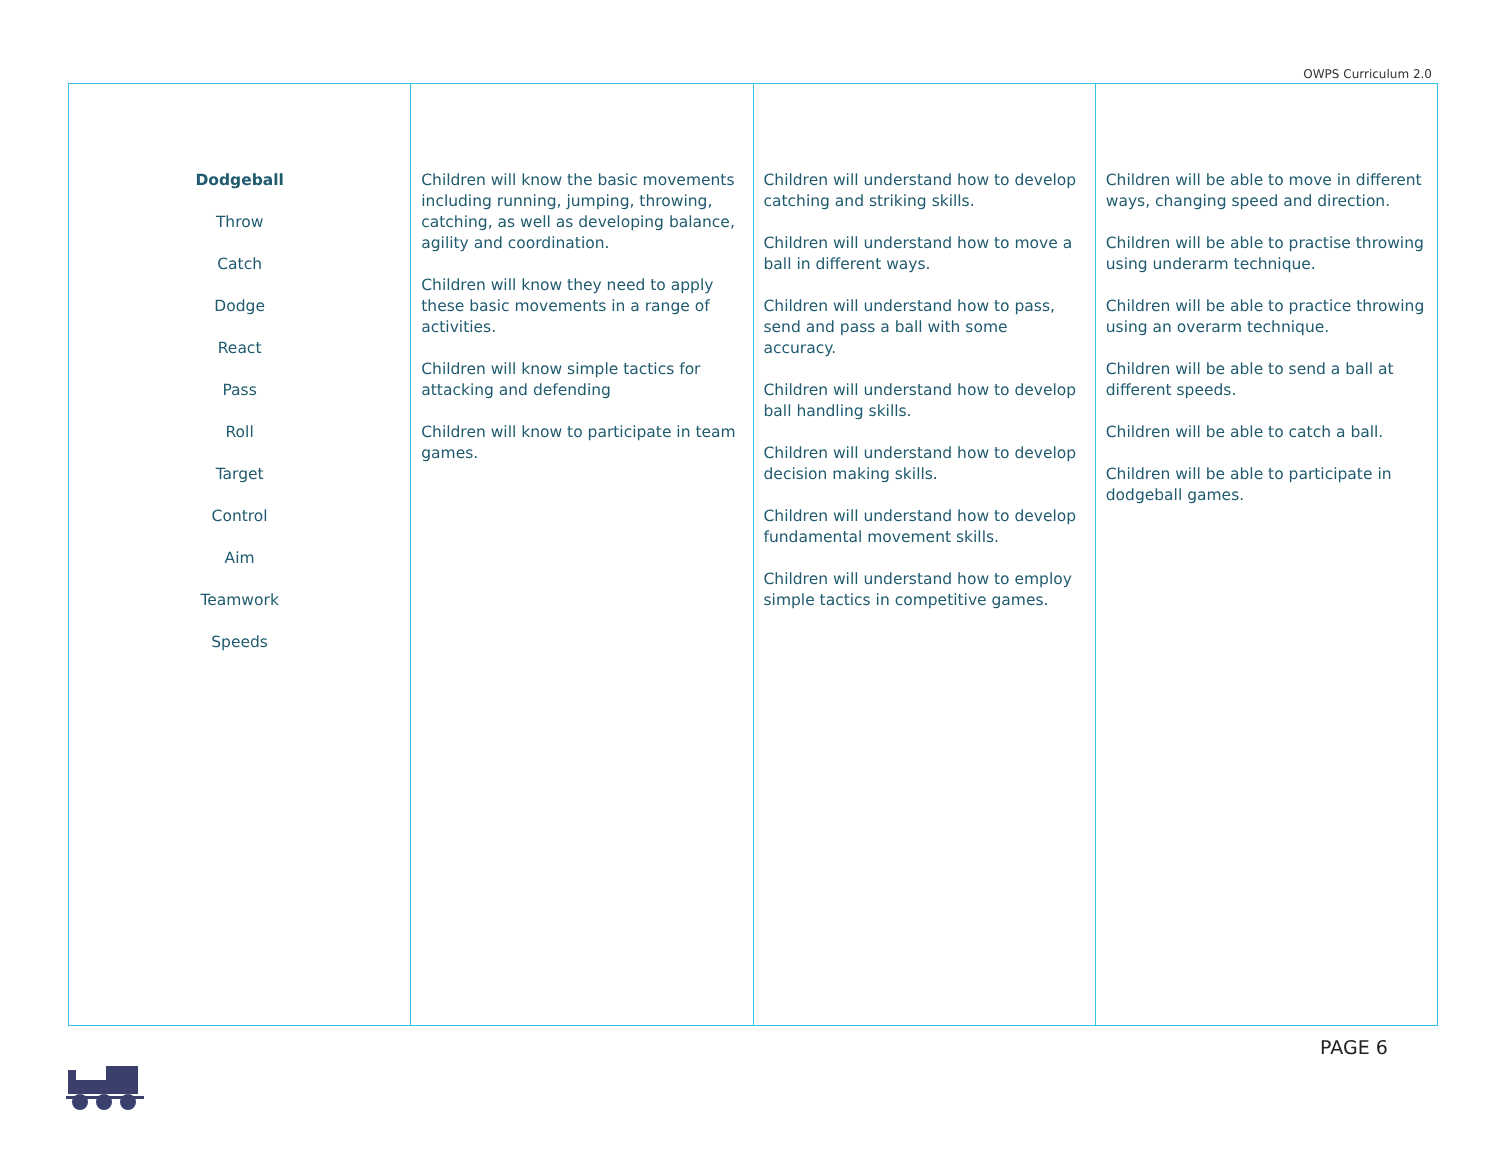OWPS Curriculum 2.0
| Dodgeball Throw Catch Dodge React Pass Roll Target Control Aim Teamwork Speeds | Children will know the basic movements including running, jumping, throwing, catching, as well as developing balance, agility and coordination. Children will know they need to apply these basic movements in a range of activities. Children will know simple tactics for attacking and defending Children will know to participate in team games. | Children will understand how to develop catching and striking skills. Children will understand how to move a ball in different ways. Children will understand how to pass, send and pass a ball with some accuracy. Children will understand how to develop ball handling skills. Children will understand how to develop decision making skills. Children will understand how to develop fundamental movement skills. Children will understand how to employ simple tactics in competitive games. | Children will be able to move in different ways, changing speed and direction. Children will be able to practise throwing using underarm technique. Children will be able to practice throwing using an overarm technique. Children will be able to send a ball at different speeds. Children will be able to catch a ball. Children will be able to participate in dodgeball games. |
PAGE 6